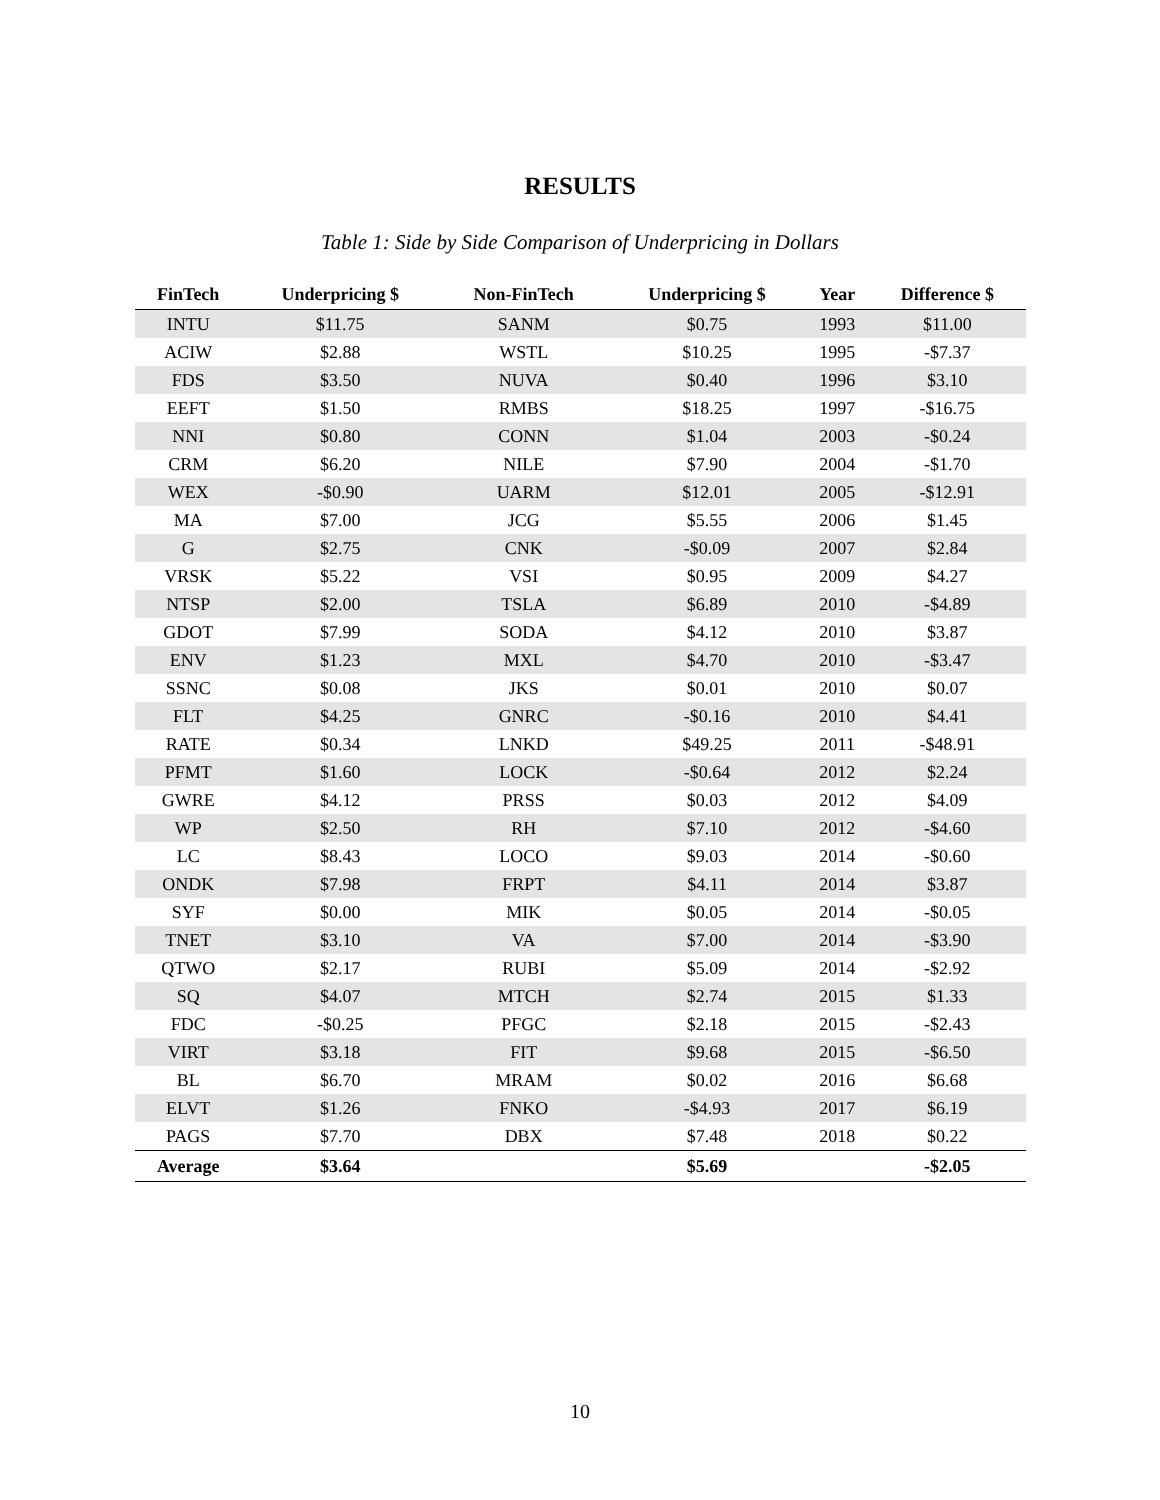RESULTS
Table 1: Side by Side Comparison of Underpricing in Dollars
| FinTech | Underpricing $ | Non-FinTech | Underpricing $ | Year | Difference $ |
| --- | --- | --- | --- | --- | --- |
| INTU | $11.75 | SANM | $0.75 | 1993 | $11.00 |
| ACIW | $2.88 | WSTL | $10.25 | 1995 | -$7.37 |
| FDS | $3.50 | NUVA | $0.40 | 1996 | $3.10 |
| EEFT | $1.50 | RMBS | $18.25 | 1997 | -$16.75 |
| NNI | $0.80 | CONN | $1.04 | 2003 | -$0.24 |
| CRM | $6.20 | NILE | $7.90 | 2004 | -$1.70 |
| WEX | -$0.90 | UARM | $12.01 | 2005 | -$12.91 |
| MA | $7.00 | JCG | $5.55 | 2006 | $1.45 |
| G | $2.75 | CNK | -$0.09 | 2007 | $2.84 |
| VRSK | $5.22 | VSI | $0.95 | 2009 | $4.27 |
| NTSP | $2.00 | TSLA | $6.89 | 2010 | -$4.89 |
| GDOT | $7.99 | SODA | $4.12 | 2010 | $3.87 |
| ENV | $1.23 | MXL | $4.70 | 2010 | -$3.47 |
| SSNC | $0.08 | JKS | $0.01 | 2010 | $0.07 |
| FLT | $4.25 | GNRC | -$0.16 | 2010 | $4.41 |
| RATE | $0.34 | LNKD | $49.25 | 2011 | -$48.91 |
| PFMT | $1.60 | LOCK | -$0.64 | 2012 | $2.24 |
| GWRE | $4.12 | PRSS | $0.03 | 2012 | $4.09 |
| WP | $2.50 | RH | $7.10 | 2012 | -$4.60 |
| LC | $8.43 | LOCO | $9.03 | 2014 | -$0.60 |
| ONDK | $7.98 | FRPT | $4.11 | 2014 | $3.87 |
| SYF | $0.00 | MIK | $0.05 | 2014 | -$0.05 |
| TNET | $3.10 | VA | $7.00 | 2014 | -$3.90 |
| QTWO | $2.17 | RUBI | $5.09 | 2014 | -$2.92 |
| SQ | $4.07 | MTCH | $2.74 | 2015 | $1.33 |
| FDC | -$0.25 | PFGC | $2.18 | 2015 | -$2.43 |
| VIRT | $3.18 | FIT | $9.68 | 2015 | -$6.50 |
| BL | $6.70 | MRAM | $0.02 | 2016 | $6.68 |
| ELVT | $1.26 | FNKO | -$4.93 | 2017 | $6.19 |
| PAGS | $7.70 | DBX | $7.48 | 2018 | $0.22 |
| Average | $3.64 | | $5.69 | | -$2.05 |
10